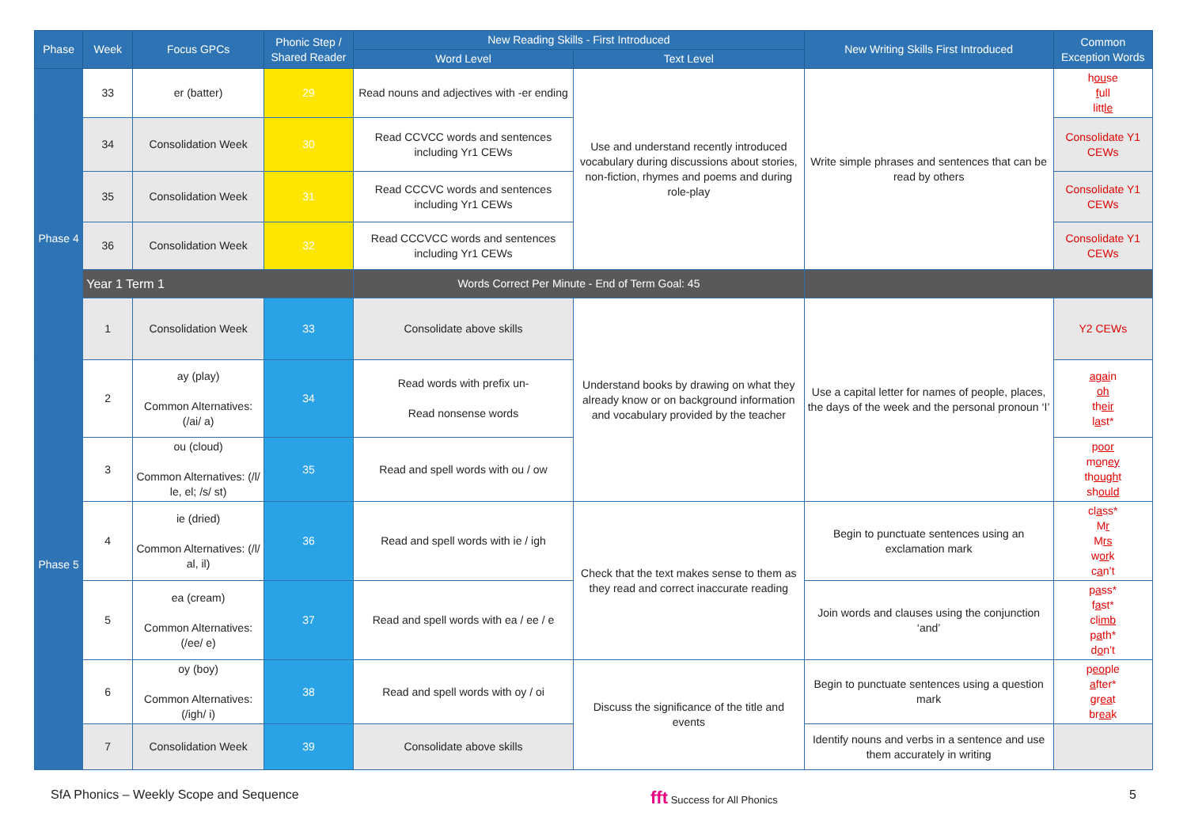| Phase | Week | Focus GPCs | Phonic Step / Shared Reader | New Reading Skills - First Introduced | | New Writing Skills First Introduced | Common Exception Words |
| --- | --- | --- | --- | --- | --- | --- | --- |
| | | | | Word Level | Text Level | | |
| | 33 | er (batter) | 29 | Read nouns and adjectives with -er ending | Use and understand recently introduced vocabulary during discussions about stories, non-fiction, rhymes and poems and during role-play | Write simple phrases and sentences that can be read by others | h ou se f ull litt le |
| Phase 4 | 34 | Consolidation Week | 30 | Read CCVCC words and sentences including Yr1 CEWs | | | Consolidate Y1 CEWs |
| | 35 | Consolidation Week | 31 | Read CCCVC words and sentences including Yr1 CEWs | | | Consolidate Y1 CEWs |
| | 36 | Consolidation Week | 32 | Read CCCVCC words and sentences including Yr1 CEWs | | | Consolidate Y1 CEWs |
| | Year 1 Term 1 | | | Words Correct Per Minute - End of Term Goal: 45 | | | |
| | 1 | Consolidation Week | 33 | Consolidate above skills | Understand books by drawing on what they already know or on background information and vocabulary provided by the teacher | Use a capital letter for names of people, places, the days of the week and the personal pronoun ‘I’ | Y2 CEWs |
| Phase 5 | 2 | ay (play) Common Alternatives: (/ai/ a) | 34 | Read words with prefix un- Read nonsense words | | | a g ai n oh th eir l a st* |
| | 3 | ou (cloud) Common Alternatives: (/l/ le, el; /s/ st) | 35 | Read and spell words with ou / ow | | | p oor m o n ey th ough t sh ould |
| | 4 | ie (dried) Common Alternatives: (/l/ al, il) | 36 | Read and spell words with ie / igh | Check that the text makes sense to them as they read and correct inaccurate reading | Begin to punctuate sentences using an exclamation mark | cl a ss* M r M rs w or k c a n’t |
| | 5 | ea (cream) Common Alternatives: (/ee/ e) | 37 | Read and spell words with ea / ee / e | | Join words and clauses using the conjunction ‘and’ | p a ss* f a st* cl imb p a th* d o n’t |
| | 6 | oy (boy) Common Alternatives: (/igh/ i) | 38 | Read and spell words with oy / oi | Discuss the significance of the title and events | Begin to punctuate sentences using a question mark | p eo ple a fter* gr ea t br ea k |
| | 7 | Consolidation Week | 39 | Consolidate above skills | | Identify nouns and verbs in a sentence and use them accurately in writing | |
SfA Phonics – Weekly Scope and Sequence fft Success for All Phonics 5